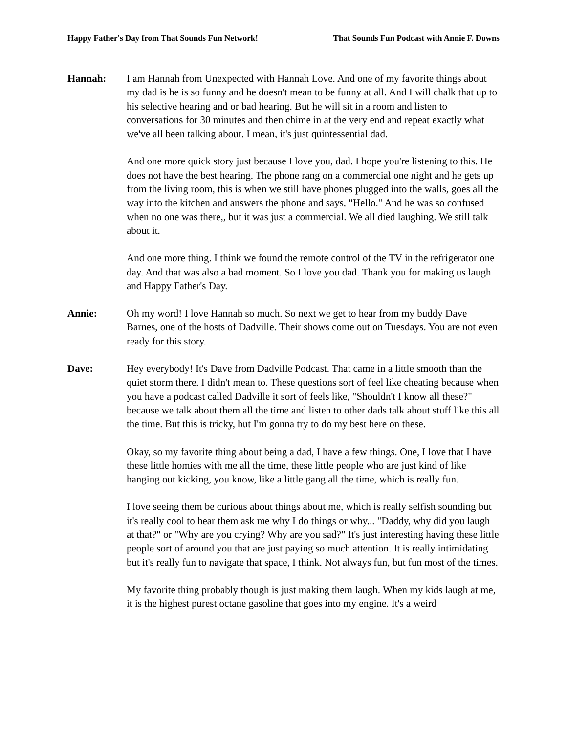Happy Father's Day from That Sounds Fun Network! That Sounds Fun Podcast with Annie F. Downs
Hannah: I am Hannah from Unexpected with Hannah Love. And one of my favorite things about my dad is he is so funny and he doesn't mean to be funny at all. And I will chalk that up to his selective hearing and or bad hearing. But he will sit in a room and listen to conversations for 30 minutes and then chime in at the very end and repeat exactly what we've all been talking about. I mean, it's just quintessential dad.
And one more quick story just because I love you, dad. I hope you're listening to this. He does not have the best hearing. The phone rang on a commercial one night and he gets up from the living room, this is when we still have phones plugged into the walls, goes all the way into the kitchen and answers the phone and says, "Hello." And he was so confused when no one was there,, but it was just a commercial. We all died laughing. We still talk about it.
And one more thing. I think we found the remote control of the TV in the refrigerator one day. And that was also a bad moment. So I love you dad. Thank you for making us laugh and Happy Father's Day.
Annie: Oh my word! I love Hannah so much. So next we get to hear from my buddy Dave Barnes, one of the hosts of Dadville. Their shows come out on Tuesdays. You are not even ready for this story.
Dave: Hey everybody! It's Dave from Dadville Podcast. That came in a little smooth than the quiet storm there. I didn't mean to. These questions sort of feel like cheating because when you have a podcast called Dadville it sort of feels like, "Shouldn't I know all these?" because we talk about them all the time and listen to other dads talk about stuff like this all the time. But this is tricky, but I'm gonna try to do my best here on these.
Okay, so my favorite thing about being a dad, I have a few things. One, I love that I have these little homies with me all the time, these little people who are just kind of like hanging out kicking, you know, like a little gang all the time, which is really fun.
I love seeing them be curious about things about me, which is really selfish sounding but it's really cool to hear them ask me why I do things or why... "Daddy, why did you laugh at that?" or "Why are you crying? Why are you sad?" It's just interesting having these little people sort of around you that are just paying so much attention. It is really intimidating but it's really fun to navigate that space, I think. Not always fun, but fun most of the times.
My favorite thing probably though is just making them laugh. When my kids laugh at me, it is the highest purest octane gasoline that goes into my engine. It's a weird